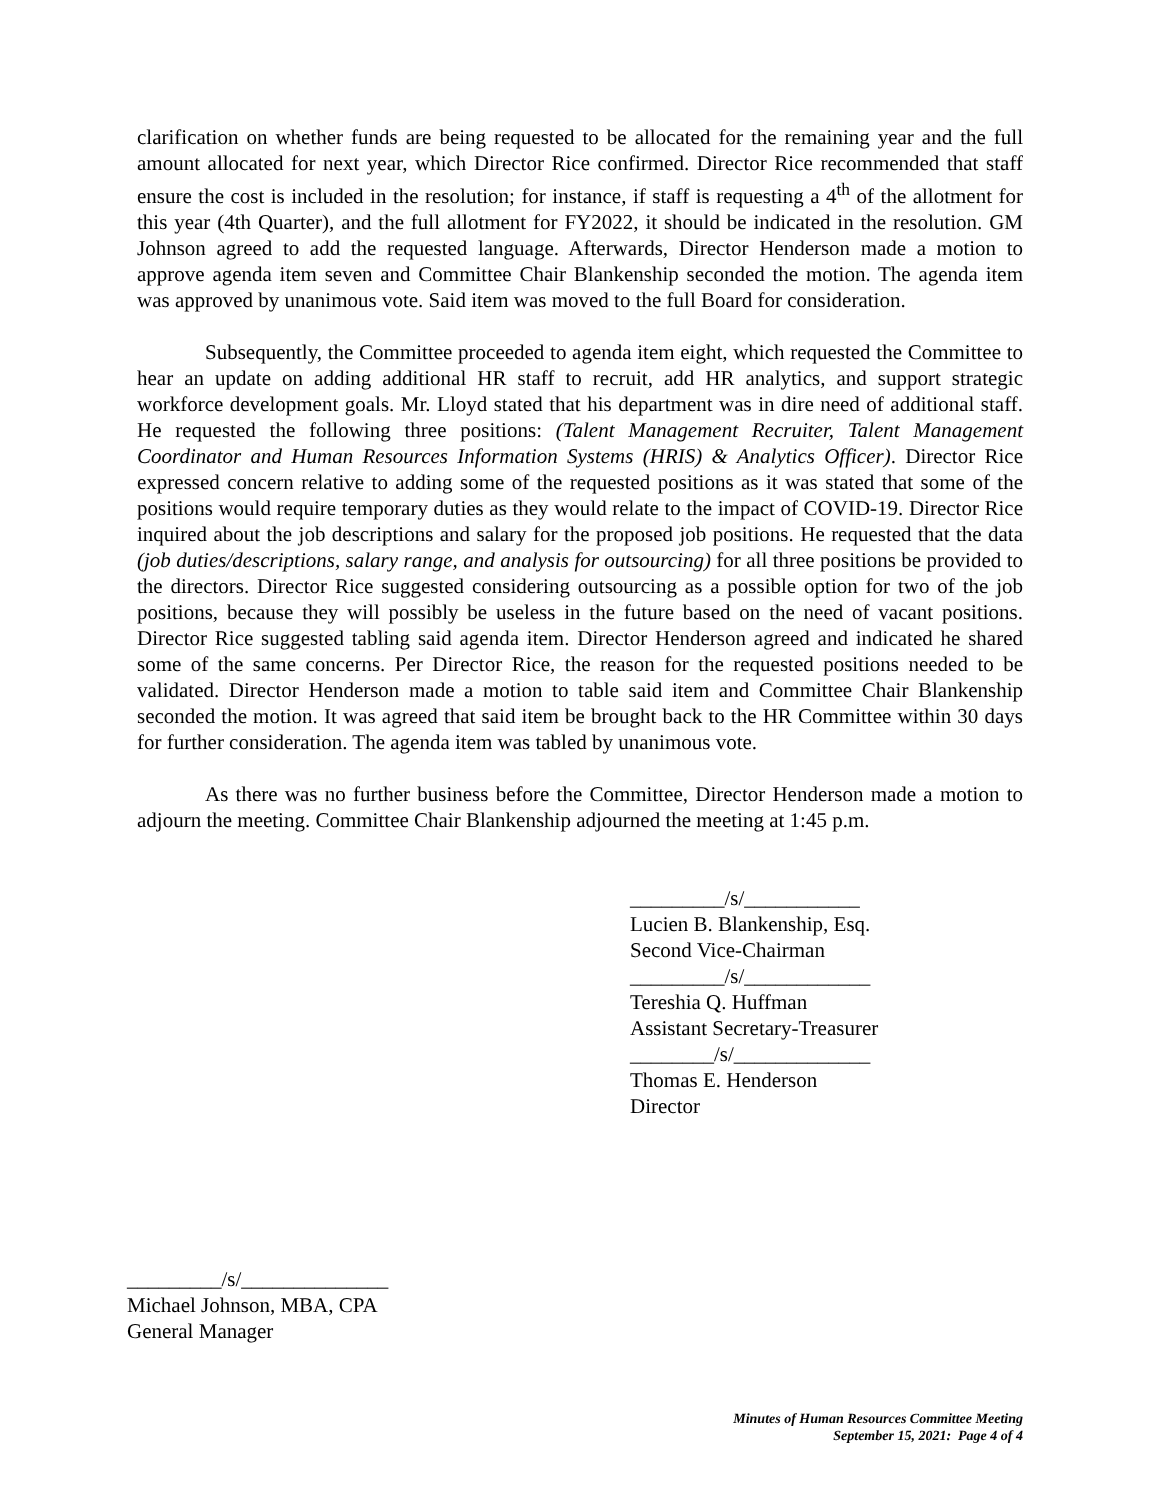clarification on whether funds are being requested to be allocated for the remaining year and the full amount allocated for next year, which Director Rice confirmed. Director Rice recommended that staff ensure the cost is included in the resolution; for instance, if staff is requesting a 4<sup>th</sup> of the allotment for this year (4th Quarter), and the full allotment for FY2022, it should be indicated in the resolution. GM Johnson agreed to add the requested language. Afterwards, Director Henderson made a motion to approve agenda item seven and Committee Chair Blankenship seconded the motion. The agenda item was approved by unanimous vote. Said item was moved to the full Board for consideration.
Subsequently, the Committee proceeded to agenda item eight, which requested the Committee to hear an update on adding additional HR staff to recruit, add HR analytics, and support strategic workforce development goals. Mr. Lloyd stated that his department was in dire need of additional staff. He requested the following three positions: (Talent Management Recruiter, Talent Management Coordinator and Human Resources Information Systems (HRIS) & Analytics Officer). Director Rice expressed concern relative to adding some of the requested positions as it was stated that some of the positions would require temporary duties as they would relate to the impact of COVID-19. Director Rice inquired about the job descriptions and salary for the proposed job positions. He requested that the data (job duties/descriptions, salary range, and analysis for outsourcing) for all three positions be provided to the directors. Director Rice suggested considering outsourcing as a possible option for two of the job positions, because they will possibly be useless in the future based on the need of vacant positions. Director Rice suggested tabling said agenda item. Director Henderson agreed and indicated he shared some of the same concerns. Per Director Rice, the reason for the requested positions needed to be validated. Director Henderson made a motion to table said item and Committee Chair Blankenship seconded the motion. It was agreed that said item be brought back to the HR Committee within 30 days for further consideration. The agenda item was tabled by unanimous vote.
As there was no further business before the Committee, Director Henderson made a motion to adjourn the meeting. Committee Chair Blankenship adjourned the meeting at 1:45 p.m.
_________/s/___________
Lucien B. Blankenship, Esq.
Second Vice-Chairman
_________/s/____________
Tereshia Q. Huffman
Assistant Secretary-Treasurer
________/s/_____________
Thomas E. Henderson
Director
_________/s/______________
Michael Johnson, MBA, CPA
General Manager
Minutes of Human Resources Committee Meeting
September 15, 2021: Page 4 of 4